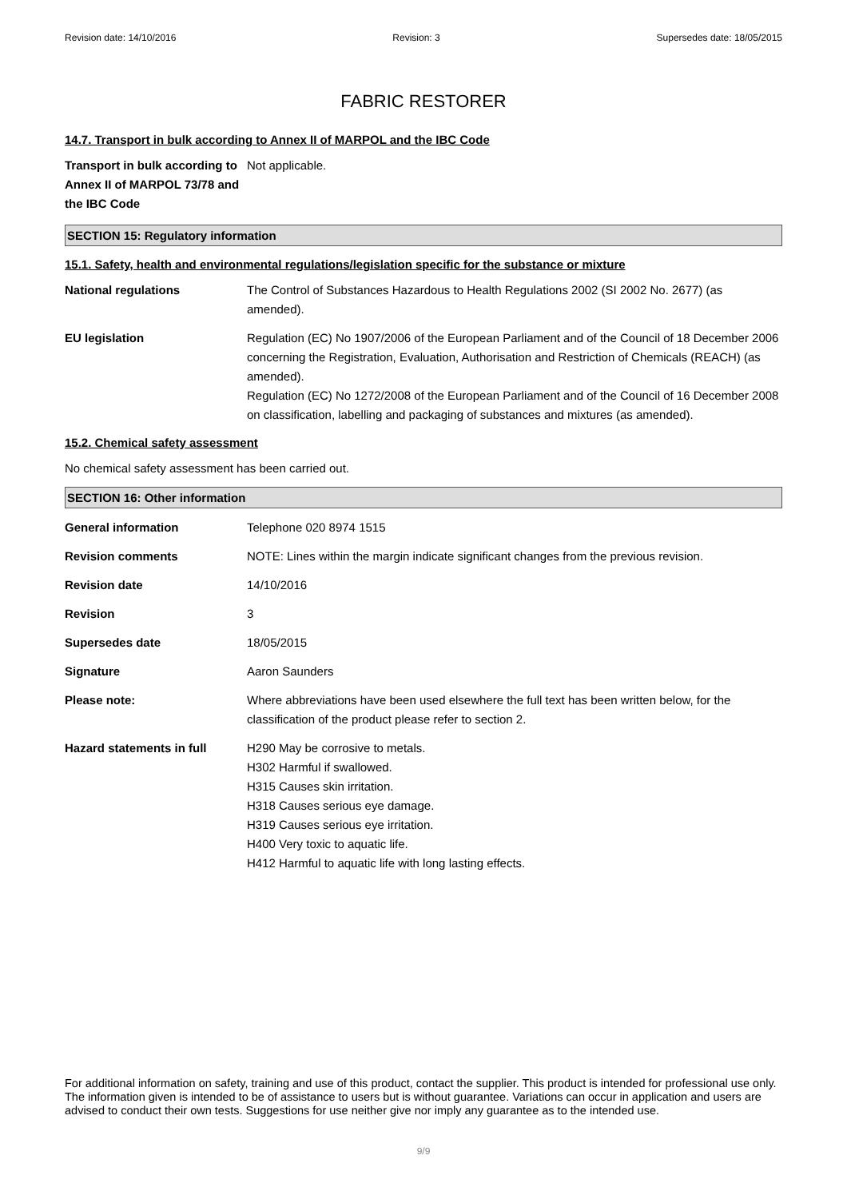Revision date: 14/10/2016 Revision: 3 Supersedes date: 18/05/2015
FABRIC RESTORER
14.7. Transport in bulk according to Annex II of MARPOL and the IBC Code
Transport in bulk according to Annex II of MARPOL 73/78 and the IBC Code
Not applicable.
SECTION 15: Regulatory information
15.1. Safety, health and environmental regulations/legislation specific for the substance or mixture
National regulations The Control of Substances Hazardous to Health Regulations 2002 (SI 2002 No. 2677) (as amended).
EU legislation Regulation (EC) No 1907/2006 of the European Parliament and of the Council of 18 December 2006 concerning the Registration, Evaluation, Authorisation and Restriction of Chemicals (REACH) (as amended).
Regulation (EC) No 1272/2008 of the European Parliament and of the Council of 16 December 2008 on classification, labelling and packaging of substances and mixtures (as amended).
15.2. Chemical safety assessment
No chemical safety assessment has been carried out.
SECTION 16: Other information
General information Telephone 020 8974 1515
Revision comments NOTE: Lines within the margin indicate significant changes from the previous revision.
Revision date 14/10/2016
Revision 3
Supersedes date 18/05/2015
Signature Aaron Saunders
Please note: Where abbreviations have been used elsewhere the full text has been written below, for the classification of the product please refer to section 2.
Hazard statements in full H290 May be corrosive to metals.
H302 Harmful if swallowed.
H315 Causes skin irritation.
H318 Causes serious eye damage.
H319 Causes serious eye irritation.
H400 Very toxic to aquatic life.
H412 Harmful to aquatic life with long lasting effects.
For additional information on safety, training and use of this product, contact the supplier. This product is intended for professional use only. The information given is intended to be of assistance to users but is without guarantee. Variations can occur in application and users are advised to conduct their own tests. Suggestions for use neither give nor imply any guarantee as to the intended use.
9/9